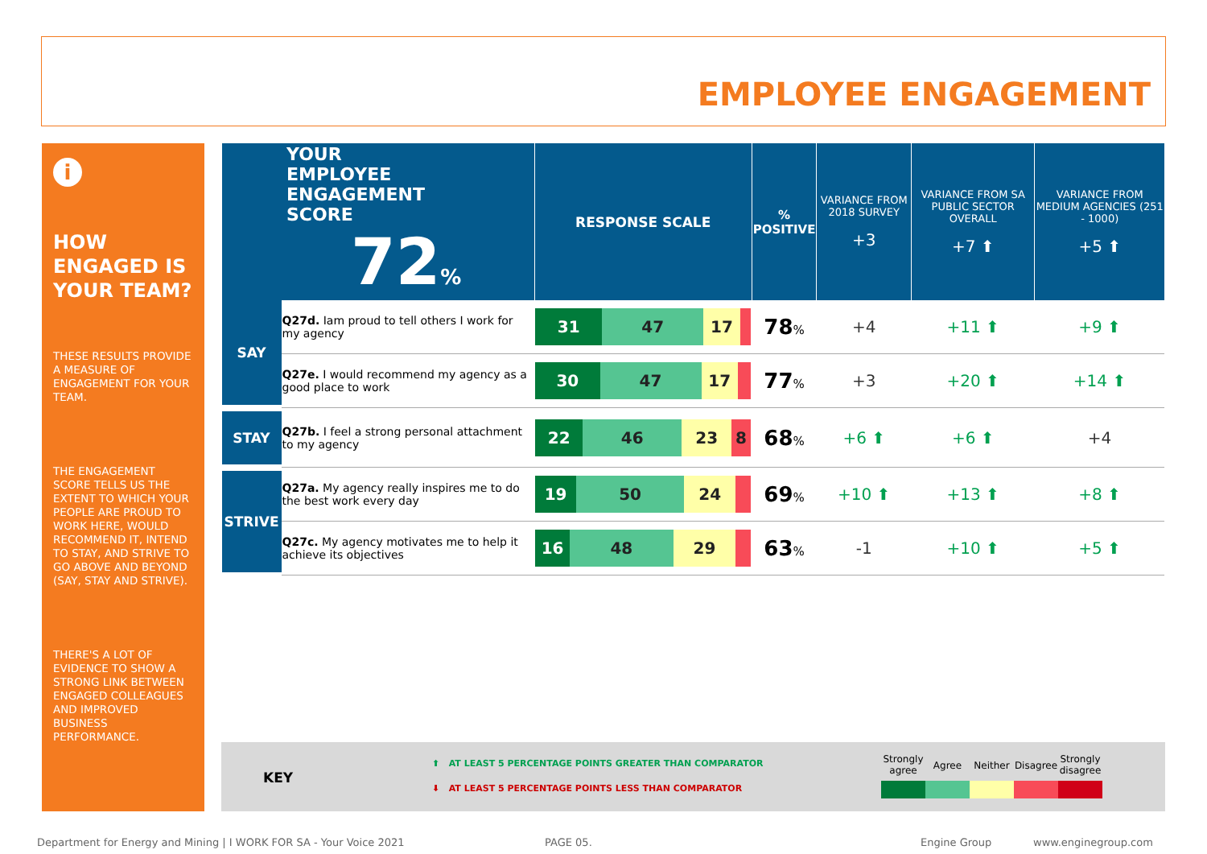EMPLOYEE ENGAGEMENT
i
HOW ENGAGED IS YOUR TEAM?
THESE RESULTS PROVIDE A MEASURE OF ENGAGEMENT FOR YOUR TEAM.
THE ENGAGEMENT SCORE TELLS US THE EXTENT TO WHICH YOUR PEOPLE ARE PROUD TO WORK HERE, WOULD RECOMMEND IT, INTEND TO STAY, AND STRIVE TO GO ABOVE AND BEYOND (SAY, STAY AND STRIVE).
THERE'S A LOT OF EVIDENCE TO SHOW A STRONG LINK BETWEEN ENGAGED COLLEAGUES AND IMPROVED BUSINESS PERFORMANCE.
| YOUR EMPLOYEE ENGAGEMENT SCORE 72 % | | RESPONSE SCALE | % POSITIVE | VARIANCE FROM 2018 SURVEY +3 | VARIANCE FROM SA PUBLIC SECTOR OVERALL +7 ⬆ | VARIANCE FROM MEDIUM AGENCIES (251 - 1000) +5 ⬆ |
| --- | --- | --- | --- | --- | --- | --- |
| SAY | Q27d. Iam proud to tell others I work for my agency | 31 47 17 | 78 % | +4 | +11 ⬆ | +9 ⬆ |
| | Q27e. I would recommend my agency as a good place to work | 30 47 17 | 77 % | +3 | +20 ⬆ | +14 ⬆ |
| STAY | Q27b. I feel a strong personal attachment to my agency | 22 46 23 8 | 68 % | +6 ⬆ | +6 ⬆ | +4 |
| STRIVE | Q27a. My agency really inspires me to do the best work every day | 19 50 24 | 69 % | +10 ⬆ | +13 ⬆ | +8 ⬆ |
| | Q27c. My agency motivates me to help it achieve its objectives | 16 48 29 | 63 % | -1 | +10 ⬆ | +5 ⬆ |
KEY
⬆ AT LEAST 5 PERCENTAGE POINTS GREATER THAN COMPARATOR
⬇ AT LEAST 5 PERCENTAGE POINTS LESS THAN COMPARATOR
Strongly agree
Agree Neither Disagree
Strongly disagree
Department for Energy and Mining | I WORK FOR SA - Your Voice 2021
PAGE 05. Engine Group www.enginegroup.com